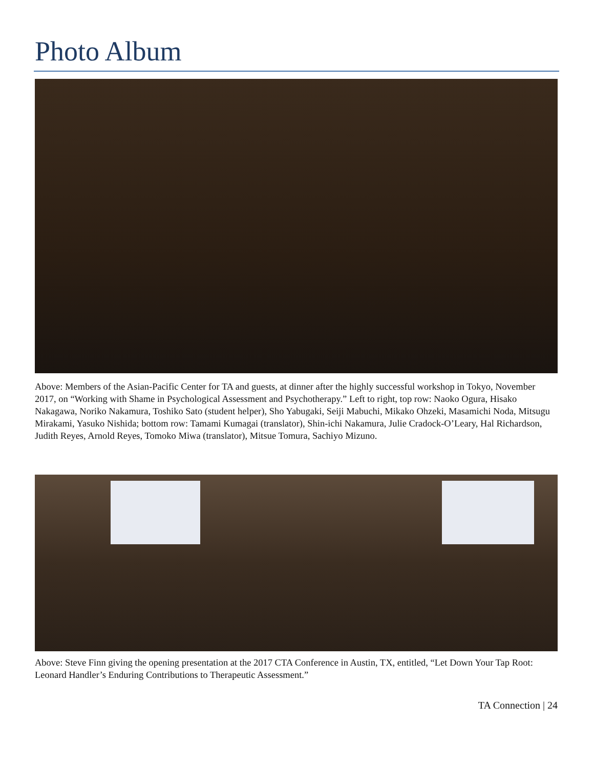Photo Album
Above: Members of the Asian-Pacific Center for TA and guests, at dinner after the highly successful workshop in Tokyo, November 2017, on “Working with Shame in Psychological Assessment and Psychotherapy.” Left to right, top row: Naoko Ogura, Hisako Nakagawa, Noriko Nakamura, Toshiko Sato (student helper), Sho Yabugaki, Seiji Mabuchi, Mikako Ohzeki, Masamichi Noda, Mitsugu Mirakami, Yasuko Nishida; bottom row: Tamami Kumagai (translator), Shin-ichi Nakamura, Julie Cradock-O’Leary, Hal Richardson, Judith Reyes, Arnold Reyes, Tomoko Miwa (translator), Mitsue Tomura, Sachiyo Mizuno.
Above: Steve Finn giving the opening presentation at the 2017 CTA Conference in Austin, TX, entitled, “Let Down Your Tap Root: Leonard Handler’s Enduring Contributions to Therapeutic Assessment.”
TA Connection | 24